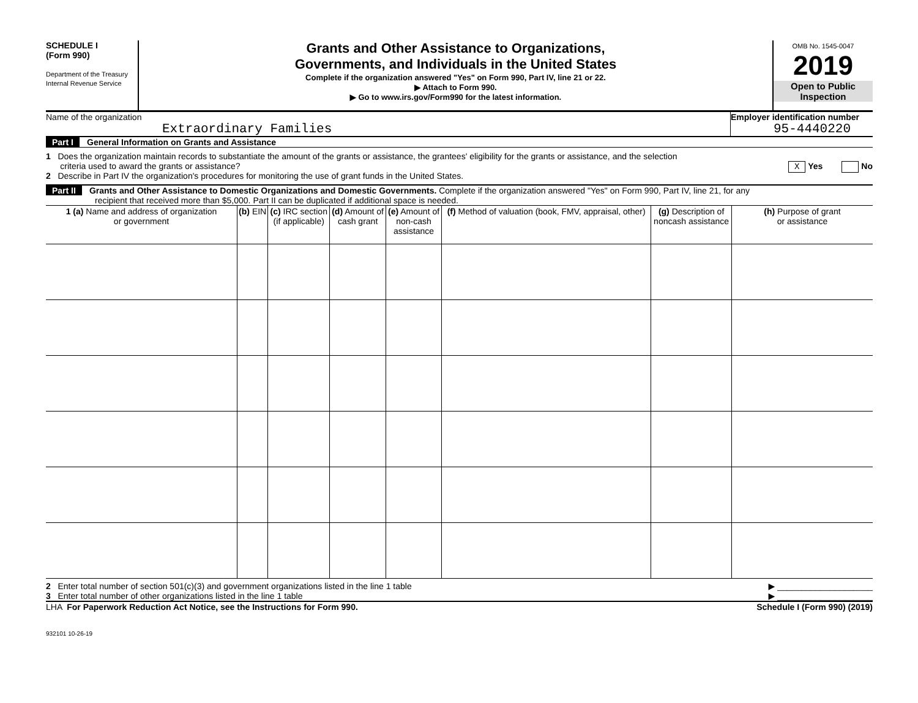SCHEDULE I
(Form 990)
Department of the Treasury
Internal Revenue Service
Grants and Other Assistance to Organizations,
Governments, and Individuals in the United States
Complete if the organization answered "Yes" on Form 990, Part IV, line 21 or 22.
▶ Attach to Form 990.
▶ Go to www.irs.gov/Form990 for the latest information.
OMB No. 1545-0047
2019
Open to Public
Inspection
Name of the organization
Extraordinary Families
Employer identification number
95-4440220
Part I General Information on Grants and Assistance
1 Does the organization maintain records to substantiate the amount of the grants or assistance, the grantees' eligibility for the grants or assistance, and the selection
criteria used to award the grants or assistance? X Yes No
2 Describe in Part IV the organization's procedures for monitoring the use of grant funds in the United States.
Part II Grants and Other Assistance to Domestic Organizations and Domestic Governments. Complete if the organization answered "Yes" on Form 990, Part IV, line 21, for any
recipient that received more than $5,000. Part II can be duplicated if additional space is needed.
| 1 (a) Name and address of organization or government | (b) EIN | (c) IRC section (if applicable) | (d) Amount of cash grant | (e) Amount of non-cash assistance | (f) Method of valuation (book, FMV, appraisal, other) | (g) Description of noncash assistance | (h) Purpose of grant or assistance |
| --- | --- | --- | --- | --- | --- | --- | --- |
2 Enter total number of section 501(c)(3) and government organizations listed in the line 1 table ▶ ____________________
3 Enter total number of other organizations listed in the line 1 table ▶ ____________________
LHA For Paperwork Reduction Act Notice, see the Instructions for Form 990. Schedule I (Form 990) (2019)
932101 10-26-19